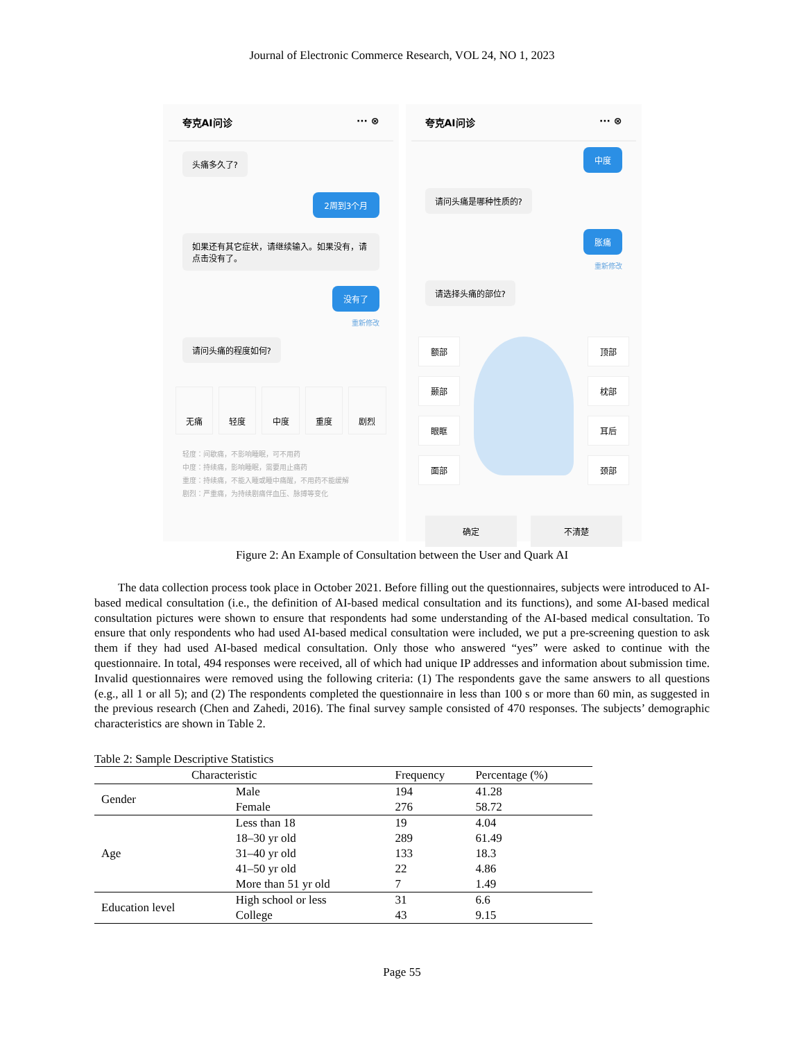Journal of Electronic Commerce Research, VOL 24, NO 1, 2023
夸克AI问诊 ··· ⊗
头痛多久了?
2周到3个月
如果还有其它症状，请继续输入。如果没有，请点击没有了。
没有了
重新修改
请问头痛的程度如何?
无痛 轻度 中度 重度 剧烈
轻度：间歇痛，不影响睡眠，可不用药
中度：持续痛，影响睡眠，需要用止痛药
重度：持续痛，不能入睡或睡中痛醒，不用药不能缓解
剧烈：严重痛，为持续剧痛伴血压、脉搏等变化
夸克AI问诊 ··· ⊗
中度
请问头痛是哪种性质的?
胀痛
重新修改
请选择头痛的部位?
额部
颞部
眼眶
面部
顶部
枕部
耳后
颈部
确定 不清楚
Figure 2: An Example of Consultation between the User and Quark AI
The data collection process took place in October 2021. Before filling out the questionnaires, subjects were introduced to AI-based medical consultation (i.e., the definition of AI-based medical consultation and its functions), and some AI-based medical consultation pictures were shown to ensure that respondents had some understanding of the AI-based medical consultation. To ensure that only respondents who had used AI-based medical consultation were included, we put a pre-screening question to ask them if they had used AI-based medical consultation. Only those who answered “yes” were asked to continue with the questionnaire. In total, 494 responses were received, all of which had unique IP addresses and information about submission time. Invalid questionnaires were removed using the following criteria: (1) The respondents gave the same answers to all questions (e.g., all 1 or all 5); and (2) The respondents completed the questionnaire in less than 100 s or more than 60 min, as suggested in the previous research (Chen and Zahedi, 2016). The final survey sample consisted of 470 responses. The subjects’ demographic characteristics are shown in Table 2.
Table 2: Sample Descriptive Statistics
| Characteristic | | Frequency | Percentage (%) |
| --- | --- | --- | --- |
| Gender | Male | 194 | 41.28 |
| | Female | 276 | 58.72 |
| Age | Less than 18 | 19 | 4.04 |
| | 18–30 yr old | 289 | 61.49 |
| | 31–40 yr old | 133 | 18.3 |
| | 41–50 yr old | 22 | 4.86 |
| | More than 51 yr old | 7 | 1.49 |
| Education level | High school or less | 31 | 6.6 |
| | College | 43 | 9.15 |
Page 55